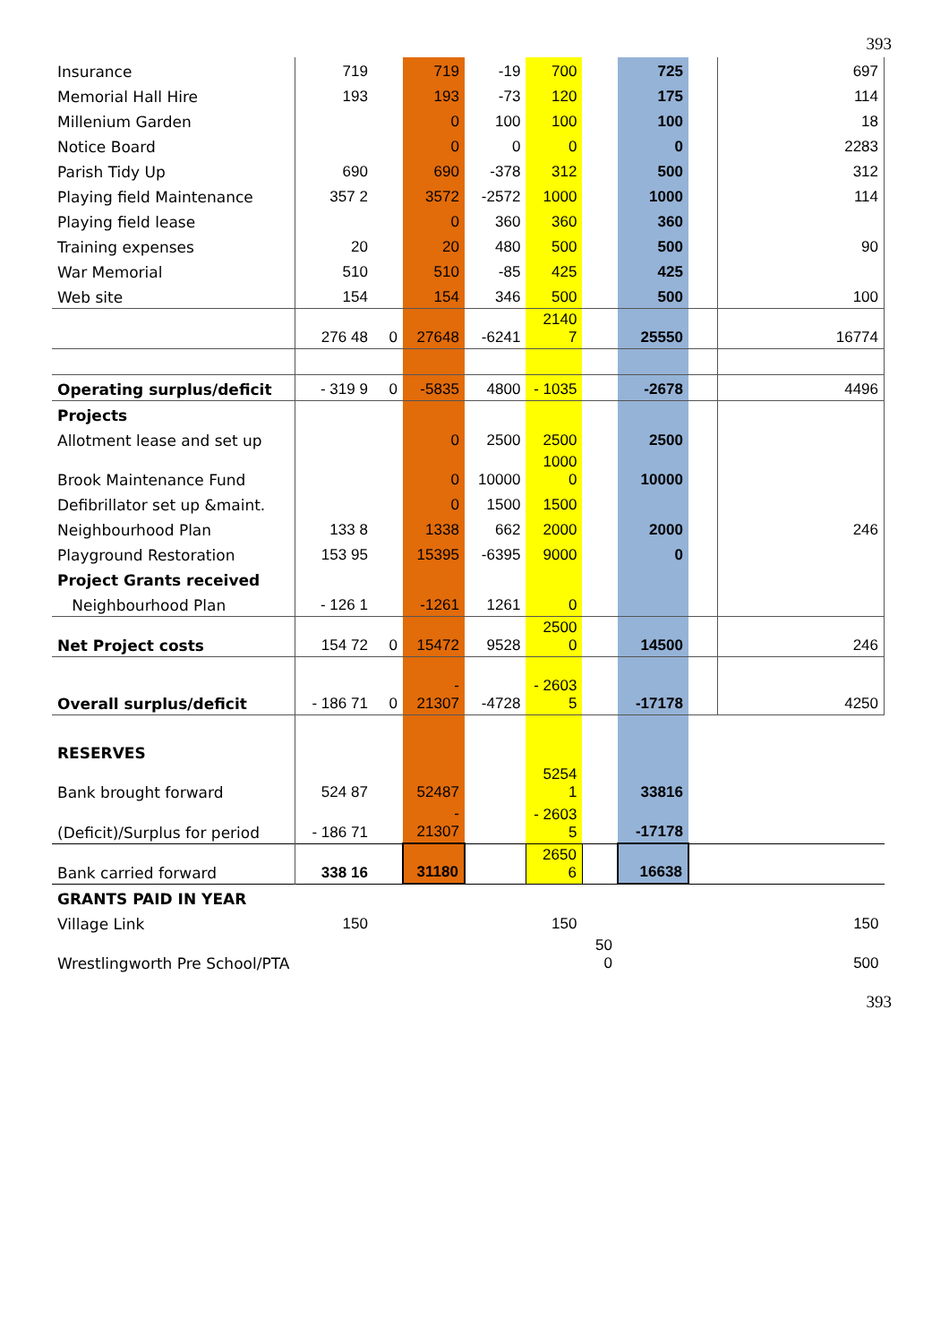393
| Insurance | 719 | | 719 | -19 | 700 | | 725 | | 697 |
| Memorial Hall Hire | 193 | | 193 | -73 | 120 | | 175 | | 114 |
| Millenium Garden | | | 0 | 100 | 100 | | 100 | | 18 |
| Notice Board | | | 0 | 0 | 0 | | 0 | | 2283 |
| Parish Tidy Up | 690 | | 690 | -378 | 312 | | 500 | | 312 |
| Playing field Maintenance | 357 2 | | 3572 | -2572 | 1000 | | 1000 | | 114 |
| Playing field lease | | | 0 | 360 | 360 | | 360 | | |
| Training expenses | 20 | | 20 | 480 | 500 | | 500 | | 90 |
| War Memorial | 510 | | 510 | -85 | 425 | | 425 | | |
| Web site | 154 | | 154 | 346 | 500 | | 500 | | 100 |
| | 276 48 | 0 | 27648 | -6241 | 2140 7 | | 25550 | | 16774 |
| Operating surplus/deficit | - 319 9 | 0 | -5835 | 4800 | - 1035 | | -2678 | | 4496 |
| Projects | | | | | | | | | |
| Allotment lease and set up | | | 0 | 2500 | 2500 | | 2500 | | |
| Brook Maintenance Fund | | | 0 | 10000 | 1000 0 | | 10000 | | |
| Defibrillator set up &maint. | | | 0 | 1500 | 1500 | | | | |
| Neighbourhood Plan | 133 8 | | 1338 | 662 | 2000 | | 2000 | | 246 |
| Playground Restoration | 153 95 | | 15395 | -6395 | 9000 | | 0 | | |
| Project Grants received | | | | | | | | | |
| Neighbourhood Plan | - 126 1 | | -1261 | 1261 | 0 | | | | |
| Net Project costs | 154 72 | 0 | 15472 | 9528 | 2500 0 | | 14500 | | 246 |
| Overall surplus/deficit | - 186 71 | 0 | - 21307 | -4728 | - 2603 5 | | -17178 | | 4250 |
| RESERVES | | | | | | | | | |
| Bank brought forward | 524 87 | | 52487 | | 5254 1 | | 33816 | | |
| (Deficit)/Surplus for period | - 186 71 | | - 21307 | | - 2603 5 | | -17178 | | |
| Bank carried forward | 338 16 | | 31180 | | 2650 6 | | 16638 | | |
| GRANTS PAID IN YEAR | | | | | | | | | |
| Village Link | 150 | | | | 150 | | | | 150 |
| Wrestlingworth Pre School/PTA | | | | | | 50 0 | | | 500 |
393